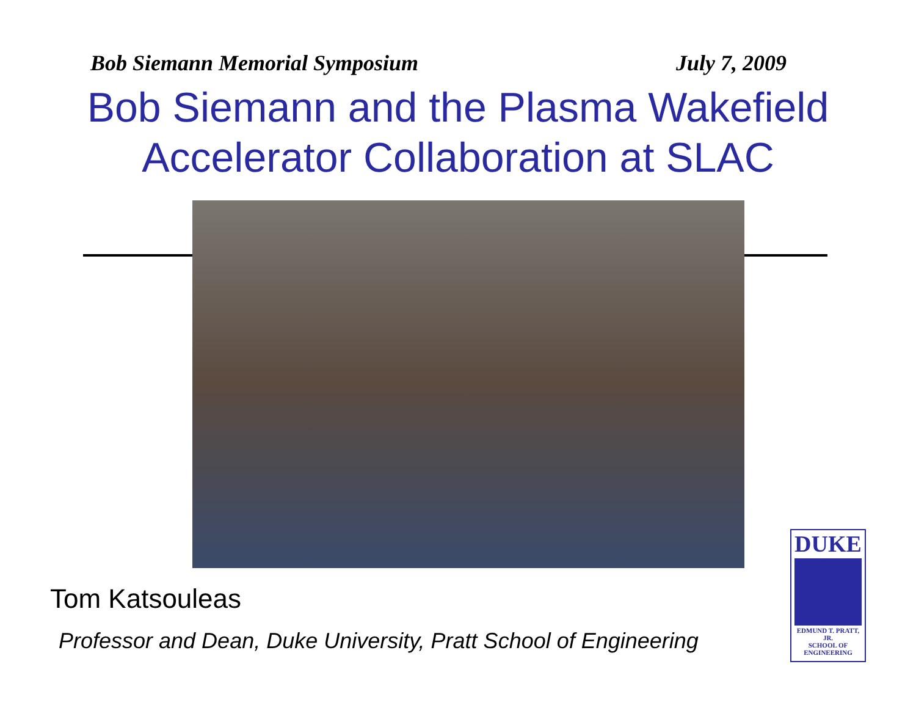Bob Siemann Memorial Symposium July 7, 2009
Bob Siemann and the Plasma Wakefield
Accelerator Collaboration at SLAC
Tom Katsouleas
Professor and Dean, Duke University, Pratt School of Engineering
DUKE
EDMUND T. PRATT, JR.
SCHOOL OF
ENGINEERING